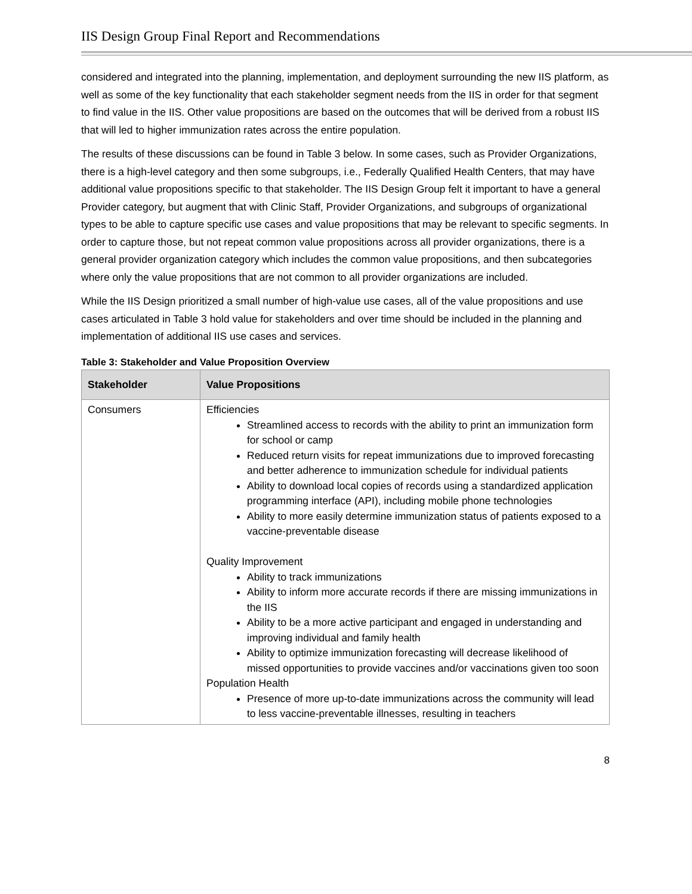IIS Design Group Final Report and Recommendations
considered and integrated into the planning, implementation, and deployment surrounding the new IIS platform, as well as some of the key functionality that each stakeholder segment needs from the IIS in order for that segment to find value in the IIS. Other value propositions are based on the outcomes that will be derived from a robust IIS that will led to higher immunization rates across the entire population.
The results of these discussions can be found in Table 3 below. In some cases, such as Provider Organizations, there is a high-level category and then some subgroups, i.e., Federally Qualified Health Centers, that may have additional value propositions specific to that stakeholder. The IIS Design Group felt it important to have a general Provider category, but augment that with Clinic Staff, Provider Organizations, and subgroups of organizational types to be able to capture specific use cases and value propositions that may be relevant to specific segments. In order to capture those, but not repeat common value propositions across all provider organizations, there is a general provider organization category which includes the common value propositions, and then subcategories where only the value propositions that are not common to all provider organizations are included.
While the IIS Design prioritized a small number of high-value use cases, all of the value propositions and use cases articulated in Table 3 hold value for stakeholders and over time should be included in the planning and implementation of additional IIS use cases and services.
Table 3: Stakeholder and Value Proposition Overview
| Stakeholder | Value Propositions |
| --- | --- |
| Consumers | Efficiencies Streamlined access to records with the ability to print an immunization form for school or camp Reduced return visits for repeat immunizations due to improved forecasting and better adherence to immunization schedule for individual patients Ability to download local copies of records using a standardized application programming interface (API), including mobile phone technologies Ability to more easily determine immunization status of patients exposed to a vaccine-preventable disease Quality Improvement Ability to track immunizations Ability to inform more accurate records if there are missing immunizations in the IIS Ability to be a more active participant and engaged in understanding and improving individual and family health Ability to optimize immunization forecasting will decrease likelihood of missed opportunities to provide vaccines and/or vaccinations given too soon Population Health Presence of more up-to-date immunizations across the community will lead to less vaccine-preventable illnesses, resulting in teachers |
8